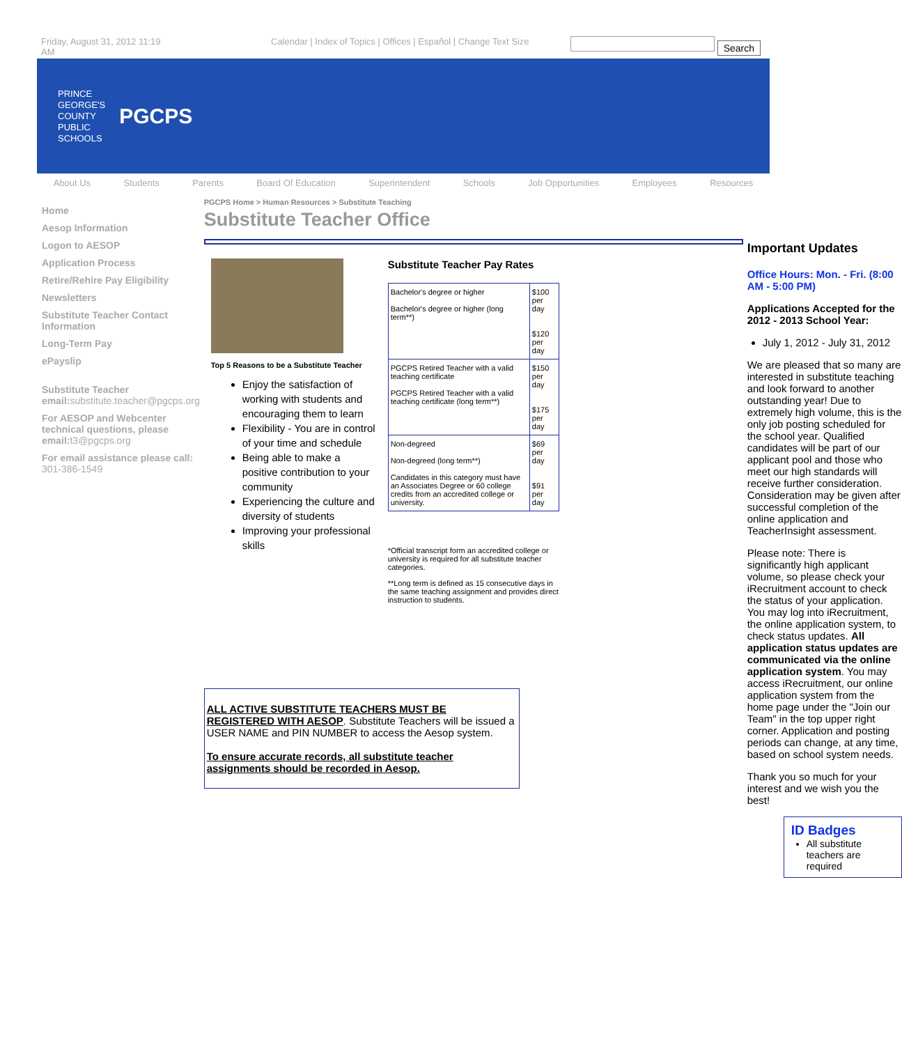Friday, August 31, 2012 11:19
AM
Calendar | Index of Topics | Offices | Español | Change Text Size
Search
PRINCE
GEORGE'S
COUNTY
PUBLIC
SCHOOLS
PGCPS
About Us Students Parents Board Of Education Superintendent Schools Job Opportunities Employees Resources
Home
Aesop Information
Logon to AESOP
Application Process
Retire/Rehire Pay Eligibility
Newsletters
Substitute Teacher Contact Information
Long-Term Pay
ePayslip
Substitute Teacher email:substitute.teacher@pgcps.org
For AESOP and Webcenter technical questions, please email:t3@pgcps.org
For email assistance please call: 301-386-1549
PGCPS Home > Human Resources > Substitute Teaching
Substitute Teacher Office
Top 5 Reasons to be a Substitute Teacher
Enjoy the satisfaction of working with students and encouraging them to learn
Flexibility - You are in control of your time and schedule
Being able to make a positive contribution to your community
Experiencing the culture and diversity of students
Improving your professional skills
Substitute Teacher Pay Rates
| Bachelor's degree or higher Bachelor's degree or higher (long term**) | $100 per day $120 per day |
| PGCPS Retired Teacher with a valid teaching certificate PGCPS Retired Teacher with a valid teaching certificate (long term**) | $150 per day $175 per day |
| Non-degreed Non-degreed (long term**) Candidates in this category must have an Associates Degree or 60 college credits from an accredited college or university. | $69 per day $91 per day |
*Official transcript form an accredited college or university is required for all substitute teacher categories.
**Long term is defined as 15 consecutive days in the same teaching assignment and provides direct instruction to students.
ALL ACTIVE SUBSTITUTE TEACHERS MUST BE REGISTERED WITH AESOP. Substitute Teachers will be issued a USER NAME and PIN NUMBER to access the Aesop system.
To ensure accurate records, all substitute teacher assignments should be recorded in Aesop.
Important Updates
Office Hours: Mon. - Fri. (8:00 AM - 5:00 PM)
Applications Accepted for the 2012 - 2013 School Year:
July 1, 2012 - July 31, 2012
We are pleased that so many are interested in substitute teaching and look forward to another outstanding year! Due to extremely high volume, this is the only job posting scheduled for the school year. Qualified candidates will be part of our applicant pool and those who meet our high standards will receive further consideration. Consideration may be given after successful completion of the online application and TeacherInsight assessment.
Please note: There is significantly high applicant volume, so please check your iRecruitment account to check the status of your application. You may log into iRecruitment, the online application system, to check status updates. All application status updates are communicated via the online application system. You may access iRecruitment, our online application system from the home page under the "Join our Team" in the top upper right corner. Application and posting periods can change, at any time, based on school system needs.
Thank you so much for your interest and we wish you the best!
ID Badges
All substitute teachers are required